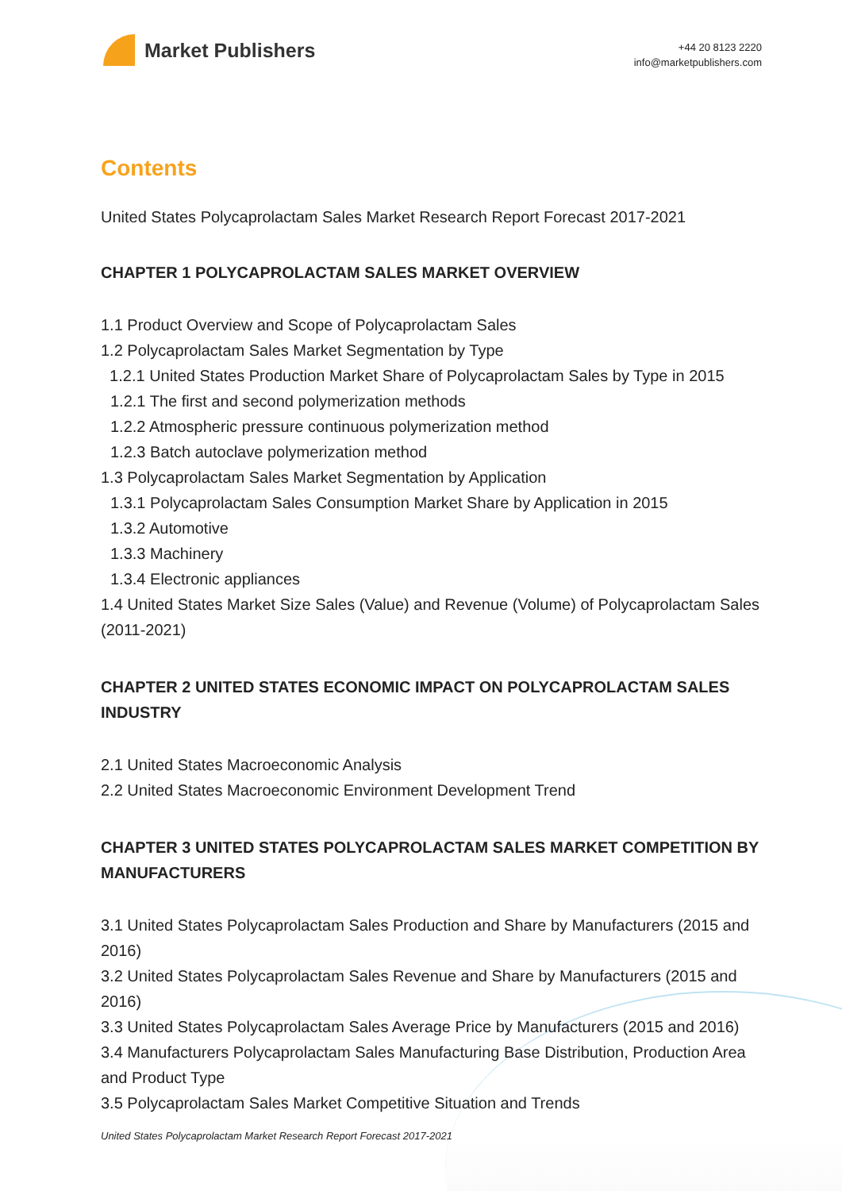Market Publishers
+44 20 8123 2220
info@marketpublishers.com
Contents
United States Polycaprolactam Sales Market Research Report Forecast 2017-2021
CHAPTER 1 POLYCAPROLACTAM SALES MARKET OVERVIEW
1.1 Product Overview and Scope of Polycaprolactam Sales
1.2 Polycaprolactam Sales Market Segmentation by Type
1.2.1 United States Production Market Share of Polycaprolactam Sales by Type in 2015
1.2.1 The first and second polymerization methods
1.2.2 Atmospheric pressure continuous polymerization method
1.2.3 Batch autoclave polymerization method
1.3 Polycaprolactam Sales Market Segmentation by Application
1.3.1 Polycaprolactam Sales Consumption Market Share by Application in 2015
1.3.2 Automotive
1.3.3 Machinery
1.3.4 Electronic appliances
1.4 United States Market Size Sales (Value) and Revenue (Volume) of Polycaprolactam Sales (2011-2021)
CHAPTER 2 UNITED STATES ECONOMIC IMPACT ON POLYCAPROLACTAM SALES INDUSTRY
2.1 United States Macroeconomic Analysis
2.2 United States Macroeconomic Environment Development Trend
CHAPTER 3 UNITED STATES POLYCAPROLACTAM SALES MARKET COMPETITION BY MANUFACTURERS
3.1 United States Polycaprolactam Sales Production and Share by Manufacturers (2015 and 2016)
3.2 United States Polycaprolactam Sales Revenue and Share by Manufacturers (2015 and 2016)
3.3 United States Polycaprolactam Sales Average Price by Manufacturers (2015 and 2016)
3.4 Manufacturers Polycaprolactam Sales Manufacturing Base Distribution, Production Area and Product Type
3.5 Polycaprolactam Sales Market Competitive Situation and Trends
United States Polycaprolactam Market Research Report Forecast 2017-2021